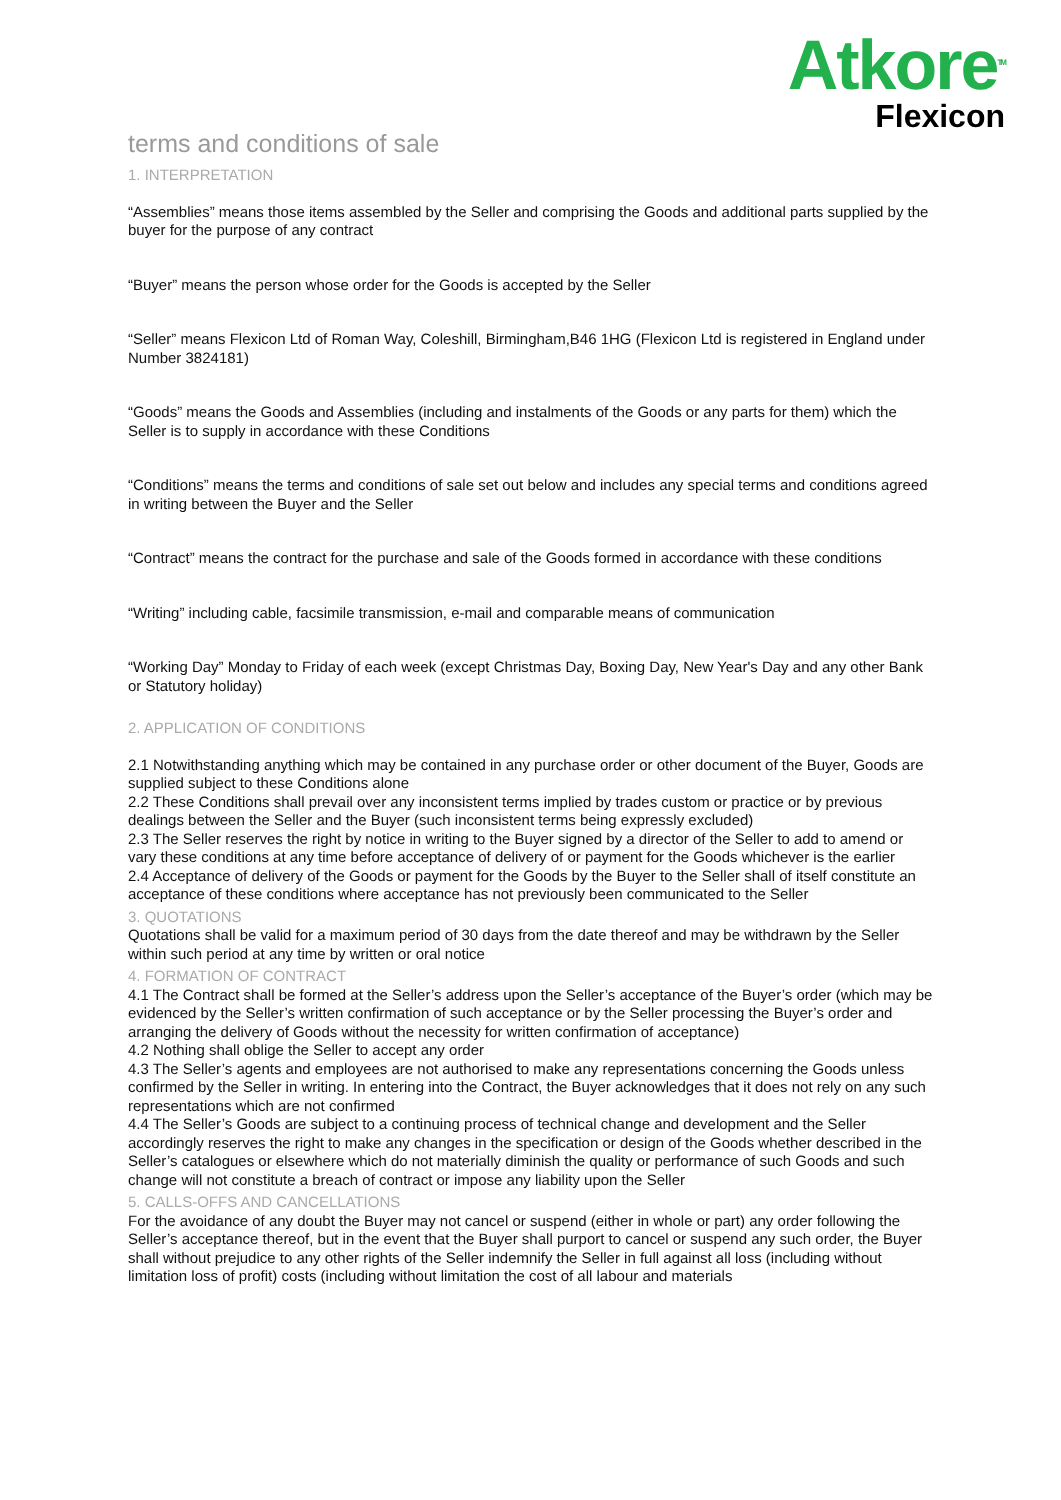Atkore<sup>TM</sup>
Flexicon
terms and conditions of sale
1. INTERPRETATION
“Assemblies” means those items assembled by the Seller and comprising the Goods and additional parts supplied by the buyer for the purpose of any contract
“Buyer” means the person whose order for the Goods is accepted by the Seller
“Seller” means Flexicon Ltd of Roman Way, Coleshill, Birmingham,B46 1HG (Flexicon Ltd is registered in England under Number 3824181)
“Goods” means the Goods and Assemblies (including and instalments of the Goods or any parts for them) which the Seller is to supply in accordance with these Conditions
“Conditions” means the terms and conditions of sale set out below and includes any special terms and conditions agreed in writing between the Buyer and the Seller
“Contract” means the contract for the purchase and sale of the Goods formed in accordance with these conditions
“Writing” including cable, facsimile transmission, e-mail and comparable means of communication
“Working Day” Monday to Friday of each week (except Christmas Day, Boxing Day, New Year's Day and any other Bank or Statutory holiday)
2. APPLICATION OF CONDITIONS
2.1 Notwithstanding anything which may be contained in any purchase order or other document of the Buyer, Goods are supplied subject to these Conditions alone
2.2 These Conditions shall prevail over any inconsistent terms implied by trades custom or practice or by previous dealings between the Seller and the Buyer (such inconsistent terms being expressly excluded)
2.3 The Seller reserves the right by notice in writing to the Buyer signed by a director of the Seller to add to amend or vary these conditions at any time before acceptance of delivery of or payment for the Goods whichever is the earlier
2.4 Acceptance of delivery of the Goods or payment for the Goods by the Buyer to the Seller shall of itself constitute an acceptance of these conditions where acceptance has not previously been communicated to the Seller
3. QUOTATIONS
Quotations shall be valid for a maximum period of 30 days from the date thereof and may be withdrawn by the Seller within such period at any time by written or oral notice
4. FORMATION OF CONTRACT
4.1 The Contract shall be formed at the Seller’s address upon the Seller’s acceptance of the Buyer’s order (which may be evidenced by the Seller’s written confirmation of such acceptance or by the Seller processing the Buyer’s order and arranging the delivery of Goods without the necessity for written confirmation of acceptance)
4.2 Nothing shall oblige the Seller to accept any order
4.3 The Seller’s agents and employees are not authorised to make any representations concerning the Goods unless confirmed by the Seller in writing. In entering into the Contract, the Buyer acknowledges that it does not rely on any such representations which are not confirmed
4.4 The Seller’s Goods are subject to a continuing process of technical change and development and the Seller accordingly reserves the right to make any changes in the specification or design of the Goods whether described in the Seller’s catalogues or elsewhere which do not materially diminish the quality or performance of such Goods and such change will not constitute a breach of contract or impose any liability upon the Seller
5. CALLS-OFFS AND CANCELLATIONS
For the avoidance of any doubt the Buyer may not cancel or suspend (either in whole or part) any order following the Seller’s acceptance thereof, but in the event that the Buyer shall purport to cancel or suspend any such order, the Buyer shall without prejudice to any other rights of the Seller indemnify the Seller in full against all loss (including without limitation loss of profit) costs (including without limitation the cost of all labour and materials